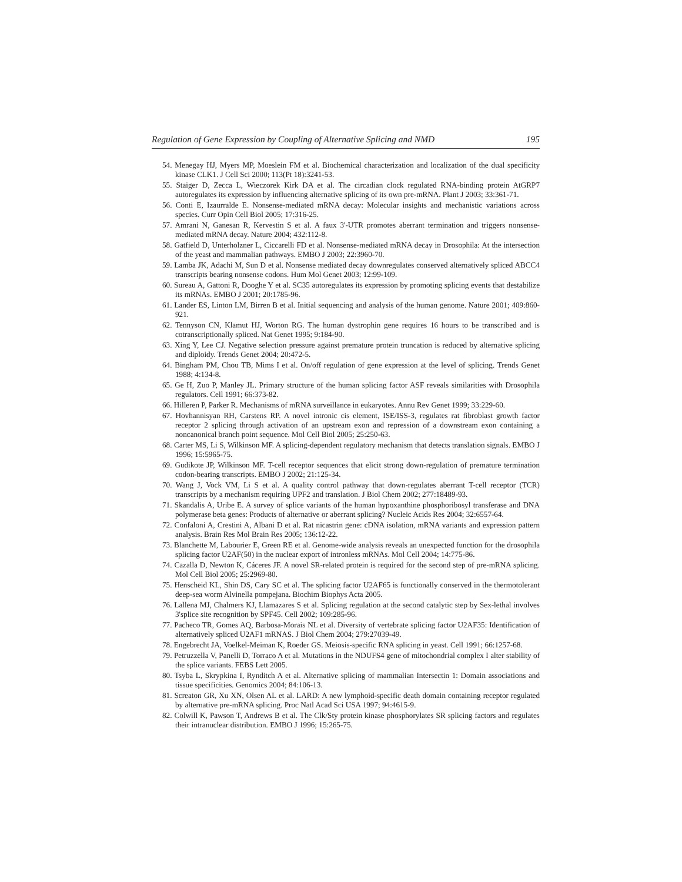Regulation of Gene Expression by Coupling of Alternative Splicing and NMD 195
54. Menegay HJ, Myers MP, Moeslein FM et al. Biochemical characterization and localization of the dual specificity kinase CLK1. J Cell Sci 2000; 113(Pt 18):3241-53.
55. Staiger D, Zecca L, Wieczorek Kirk DA et al. The circadian clock regulated RNA-binding protein AtGRP7 autoregulates its expression by influencing alternative splicing of its own pre-mRNA. Plant J 2003; 33:361-71.
56. Conti E, Izaurralde E. Nonsense-mediated mRNA decay: Molecular insights and mechanistic variations across species. Curr Opin Cell Biol 2005; 17:316-25.
57. Amrani N, Ganesan R, Kervestin S et al. A faux 3'-UTR promotes aberrant termination and triggers nonsense-mediated mRNA decay. Nature 2004; 432:112-8.
58. Gatfield D, Unterholzner L, Ciccarelli FD et al. Nonsense-mediated mRNA decay in Drosophila: At the intersection of the yeast and mammalian pathways. EMBO J 2003; 22:3960-70.
59. Lamba JK, Adachi M, Sun D et al. Nonsense mediated decay downregulates conserved alternatively spliced ABCC4 transcripts bearing nonsense codons. Hum Mol Genet 2003; 12:99-109.
60. Sureau A, Gattoni R, Dooghe Y et al. SC35 autoregulates its expression by promoting splicing events that destabilize its mRNAs. EMBO J 2001; 20:1785-96.
61. Lander ES, Linton LM, Birren B et al. Initial sequencing and analysis of the human genome. Nature 2001; 409:860-921.
62. Tennyson CN, Klamut HJ, Worton RG. The human dystrophin gene requires 16 hours to be transcribed and is cotranscriptionally spliced. Nat Genet 1995; 9:184-90.
63. Xing Y, Lee CJ. Negative selection pressure against premature protein truncation is reduced by alternative splicing and diploidy. Trends Genet 2004; 20:472-5.
64. Bingham PM, Chou TB, Mims I et al. On/off regulation of gene expression at the level of splicing. Trends Genet 1988; 4:134-8.
65. Ge H, Zuo P, Manley JL. Primary structure of the human splicing factor ASF reveals similarities with Drosophila regulators. Cell 1991; 66:373-82.
66. Hilleren P, Parker R. Mechanisms of mRNA surveillance in eukaryotes. Annu Rev Genet 1999; 33:229-60.
67. Hovhannisyan RH, Carstens RP. A novel intronic cis element, ISE/ISS-3, regulates rat fibroblast growth factor receptor 2 splicing through activation of an upstream exon and repression of a downstream exon containing a noncanonical branch point sequence. Mol Cell Biol 2005; 25:250-63.
68. Carter MS, Li S, Wilkinson MF. A splicing-dependent regulatory mechanism that detects translation signals. EMBO J 1996; 15:5965-75.
69. Gudikote JP, Wilkinson MF. T-cell receptor sequences that elicit strong down-regulation of premature termination codon-bearing transcripts. EMBO J 2002; 21:125-34.
70. Wang J, Vock VM, Li S et al. A quality control pathway that down-regulates aberrant T-cell receptor (TCR) transcripts by a mechanism requiring UPF2 and translation. J Biol Chem 2002; 277:18489-93.
71. Skandalis A, Uribe E. A survey of splice variants of the human hypoxanthine phosphoribosyl transferase and DNA polymerase beta genes: Products of alternative or aberrant splicing? Nucleic Acids Res 2004; 32:6557-64.
72. Confaloni A, Crestini A, Albani D et al. Rat nicastrin gene: cDNA isolation, mRNA variants and expression pattern analysis. Brain Res Mol Brain Res 2005; 136:12-22.
73. Blanchette M, Labourier E, Green RE et al. Genome-wide analysis reveals an unexpected function for the drosophila splicing factor U2AF(50) in the nuclear export of intronless mRNAs. Mol Cell 2004; 14:775-86.
74. Cazalla D, Newton K, Cáceres JF. A novel SR-related protein is required for the second step of pre-mRNA splicing. Mol Cell Biol 2005; 25:2969-80.
75. Henscheid KL, Shin DS, Cary SC et al. The splicing factor U2AF65 is functionally conserved in the thermotolerant deep-sea worm Alvinella pompejana. Biochim Biophys Acta 2005.
76. Lallena MJ, Chalmers KJ, Llamazares S et al. Splicing regulation at the second catalytic step by Sex-lethal involves 3'splice site recognition by SPF45. Cell 2002; 109:285-96.
77. Pacheco TR, Gomes AQ, Barbosa-Morais NL et al. Diversity of vertebrate splicing factor U2AF35: Identification of alternatively spliced U2AF1 mRNAS. J Biol Chem 2004; 279:27039-49.
78. Engebrecht JA, Voelkel-Meiman K, Roeder GS. Meiosis-specific RNA splicing in yeast. Cell 1991; 66:1257-68.
79. Petruzzella V, Panelli D, Torraco A et al. Mutations in the NDUFS4 gene of mitochondrial complex I alter stability of the splice variants. FEBS Lett 2005.
80. Tsyba L, Skrypkina I, Rynditch A et al. Alternative splicing of mammalian Intersectin 1: Domain associations and tissue specificities. Genomics 2004; 84:106-13.
81. Screaton GR, Xu XN, Olsen AL et al. LARD: A new lymphoid-specific death domain containing receptor regulated by alternative pre-mRNA splicing. Proc Natl Acad Sci USA 1997; 94:4615-9.
82. Colwill K, Pawson T, Andrews B et al. The Clk/Sty protein kinase phosphorylates SR splicing factors and regulates their intranuclear distribution. EMBO J 1996; 15:265-75.